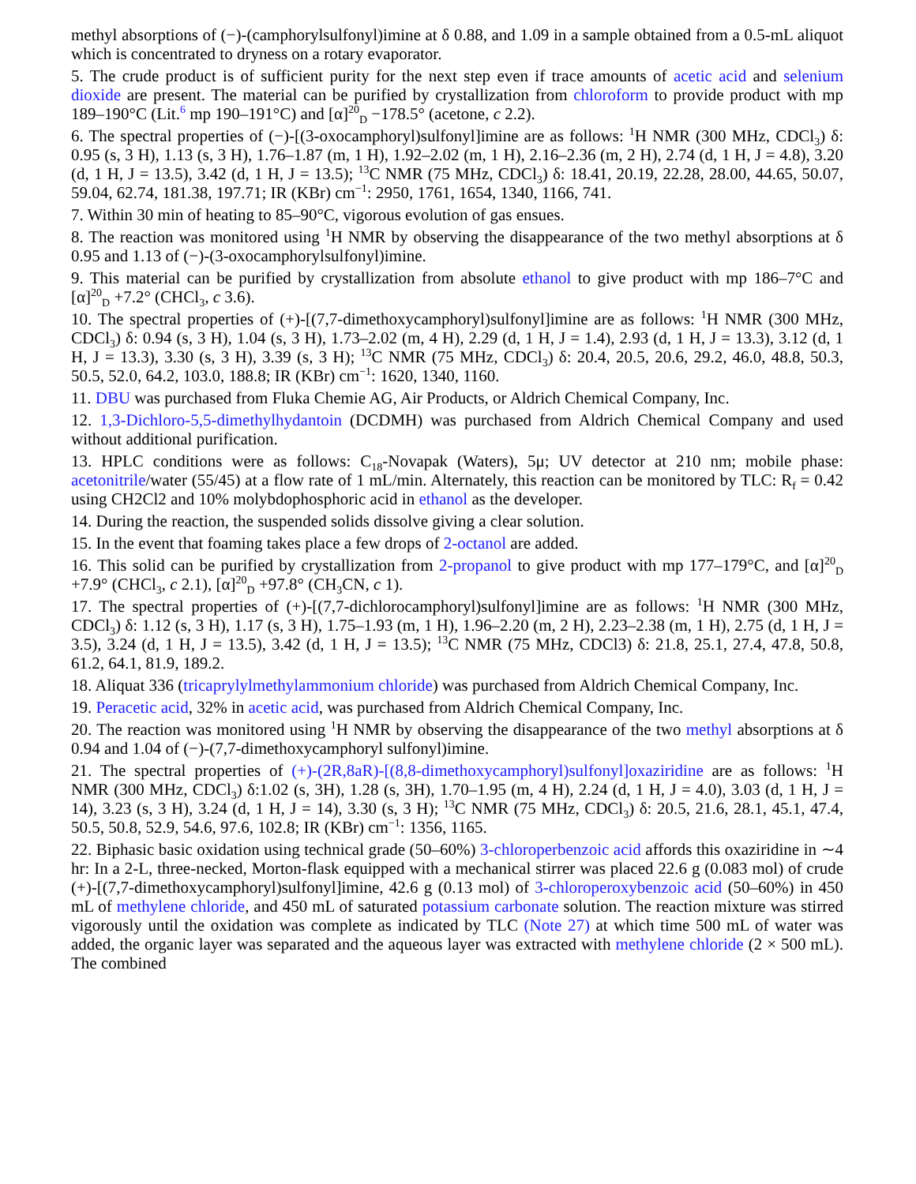methyl absorptions of (−)-(camphorylsulfonyl)imine at δ 0.88, and 1.09 in a sample obtained from a 0.5-mL aliquot which is concentrated to dryness on a rotary evaporator.
5. The crude product is of sufficient purity for the next step even if trace amounts of acetic acid and selenium dioxide are present. The material can be purified by crystallization from chloroform to provide product with mp 189–190°C (Lit.<sup>6</sup> mp 190–191°C) and [α]<sup>20</sup><sub>D</sub> −178.5° (acetone, c 2.2).
6. The spectral properties of (−)-[(3-oxocamphoryl)sulfonyl]imine are as follows: <sup>1</sup>H NMR (300 MHz, CDCl<sub>3</sub>) δ: 0.95 (s, 3 H), 1.13 (s, 3 H), 1.76–1.87 (m, 1 H), 1.92–2.02 (m, 1 H), 2.16–2.36 (m, 2 H), 2.74 (d, 1 H, J = 4.8), 3.20 (d, 1 H, J = 13.5), 3.42 (d, 1 H, J = 13.5); <sup>13</sup>C NMR (75 MHz, CDCl<sub>3</sub>) δ: 18.41, 20.19, 22.28, 28.00, 44.65, 50.07, 59.04, 62.74, 181.38, 197.71; IR (KBr) cm<sup>−1</sup>: 2950, 1761, 1654, 1340, 1166, 741.
7. Within 30 min of heating to 85–90°C, vigorous evolution of gas ensues.
8. The reaction was monitored using <sup>1</sup>H NMR by observing the disappearance of the two methyl absorptions at δ 0.95 and 1.13 of (−)-(3-oxocamphorylsulfonyl)imine.
9. This material can be purified by crystallization from absolute ethanol to give product with mp 186–7°C and [α]<sup>20</sup><sub>D</sub> +7.2° (CHCl<sub>3</sub>, c 3.6).
10. The spectral properties of (+)-[(7,7-dimethoxycamphoryl)sulfonyl]imine are as follows: <sup>1</sup>H NMR (300 MHz, CDCl<sub>3</sub>) δ: 0.94 (s, 3 H), 1.04 (s, 3 H), 1.73–2.02 (m, 4 H), 2.29 (d, 1 H, J = 1.4), 2.93 (d, 1 H, J = 13.3), 3.12 (d, 1 H, J = 13.3), 3.30 (s, 3 H), 3.39 (s, 3 H); <sup>13</sup>C NMR (75 MHz, CDCl<sub>3</sub>) δ: 20.4, 20.5, 20.6, 29.2, 46.0, 48.8, 50.3, 50.5, 52.0, 64.2, 103.0, 188.8; IR (KBr) cm<sup>−1</sup>: 1620, 1340, 1160.
11. DBU was purchased from Fluka Chemie AG, Air Products, or Aldrich Chemical Company, Inc.
12. 1,3-Dichloro-5,5-dimethylhydantoin (DCDMH) was purchased from Aldrich Chemical Company and used without additional purification.
13. HPLC conditions were as follows: C<sub>18</sub>-Novapak (Waters), 5μ; UV detector at 210 nm; mobile phase: acetonitrile/water (55/45) at a flow rate of 1 mL/min. Alternately, this reaction can be monitored by TLC: R<sub>f</sub> = 0.42 using CH2Cl2 and 10% molybdophosphoric acid in ethanol as the developer.
14. During the reaction, the suspended solids dissolve giving a clear solution.
15. In the event that foaming takes place a few drops of 2-octanol are added.
16. This solid can be purified by crystallization from 2-propanol to give product with mp 177–179°C, and [α]<sup>20</sup><sub>D</sub> +7.9° (CHCl<sub>3</sub>, c 2.1), [α]<sup>20</sup><sub>D</sub> +97.8° (CH<sub>3</sub>CN, c 1).
17. The spectral properties of (+)-[(7,7-dichlorocamphoryl)sulfonyl]imine are as follows: <sup>1</sup>H NMR (300 MHz, CDCl<sub>3</sub>) δ: 1.12 (s, 3 H), 1.17 (s, 3 H), 1.75–1.93 (m, 1 H), 1.96–2.20 (m, 2 H), 2.23–2.38 (m, 1 H), 2.75 (d, 1 H, J = 3.5), 3.24 (d, 1 H, J = 13.5), 3.42 (d, 1 H, J = 13.5); <sup>13</sup>C NMR (75 MHz, CDCl3) δ: 21.8, 25.1, 27.4, 47.8, 50.8, 61.2, 64.1, 81.9, 189.2.
18. Aliquat 336 (tricaprylylmethylammonium chloride) was purchased from Aldrich Chemical Company, Inc.
19. Peracetic acid, 32% in acetic acid, was purchased from Aldrich Chemical Company, Inc.
20. The reaction was monitored using <sup>1</sup>H NMR by observing the disappearance of the two methyl absorptions at δ 0.94 and 1.04 of (−)-(7,7-dimethoxycamphoryl sulfonyl)imine.
21. The spectral properties of (+)-(2R,8aR)-[(8,8-dimethoxycamphoryl)sulfonyl]oxaziridine are as follows: <sup>1</sup>H NMR (300 MHz, CDCl<sub>3</sub>) δ:1.02 (s, 3H), 1.28 (s, 3H), 1.70–1.95 (m, 4 H), 2.24 (d, 1 H, J = 4.0), 3.03 (d, 1 H, J = 14), 3.23 (s, 3 H), 3.24 (d, 1 H, J = 14), 3.30 (s, 3 H); <sup>13</sup>C NMR (75 MHz, CDCl<sub>3</sub>) δ: 20.5, 21.6, 28.1, 45.1, 47.4, 50.5, 50.8, 52.9, 54.6, 97.6, 102.8; IR (KBr) cm<sup>−1</sup>: 1356, 1165.
22. Biphasic basic oxidation using technical grade (50–60%) 3-chloroperbenzoic acid affords this oxaziridine in ∼4 hr: In a 2-L, three-necked, Morton-flask equipped with a mechanical stirrer was placed 22.6 g (0.083 mol) of crude (+)-[(7,7-dimethoxycamphoryl)sulfonyl]imine, 42.6 g (0.13 mol) of 3-chloroperoxybenzoic acid (50–60%) in 450 mL of methylene chloride, and 450 mL of saturated potassium carbonate solution. The reaction mixture was stirred vigorously until the oxidation was complete as indicated by TLC (Note 27) at which time 500 mL of water was added, the organic layer was separated and the aqueous layer was extracted with methylene chloride (2 × 500 mL). The combined